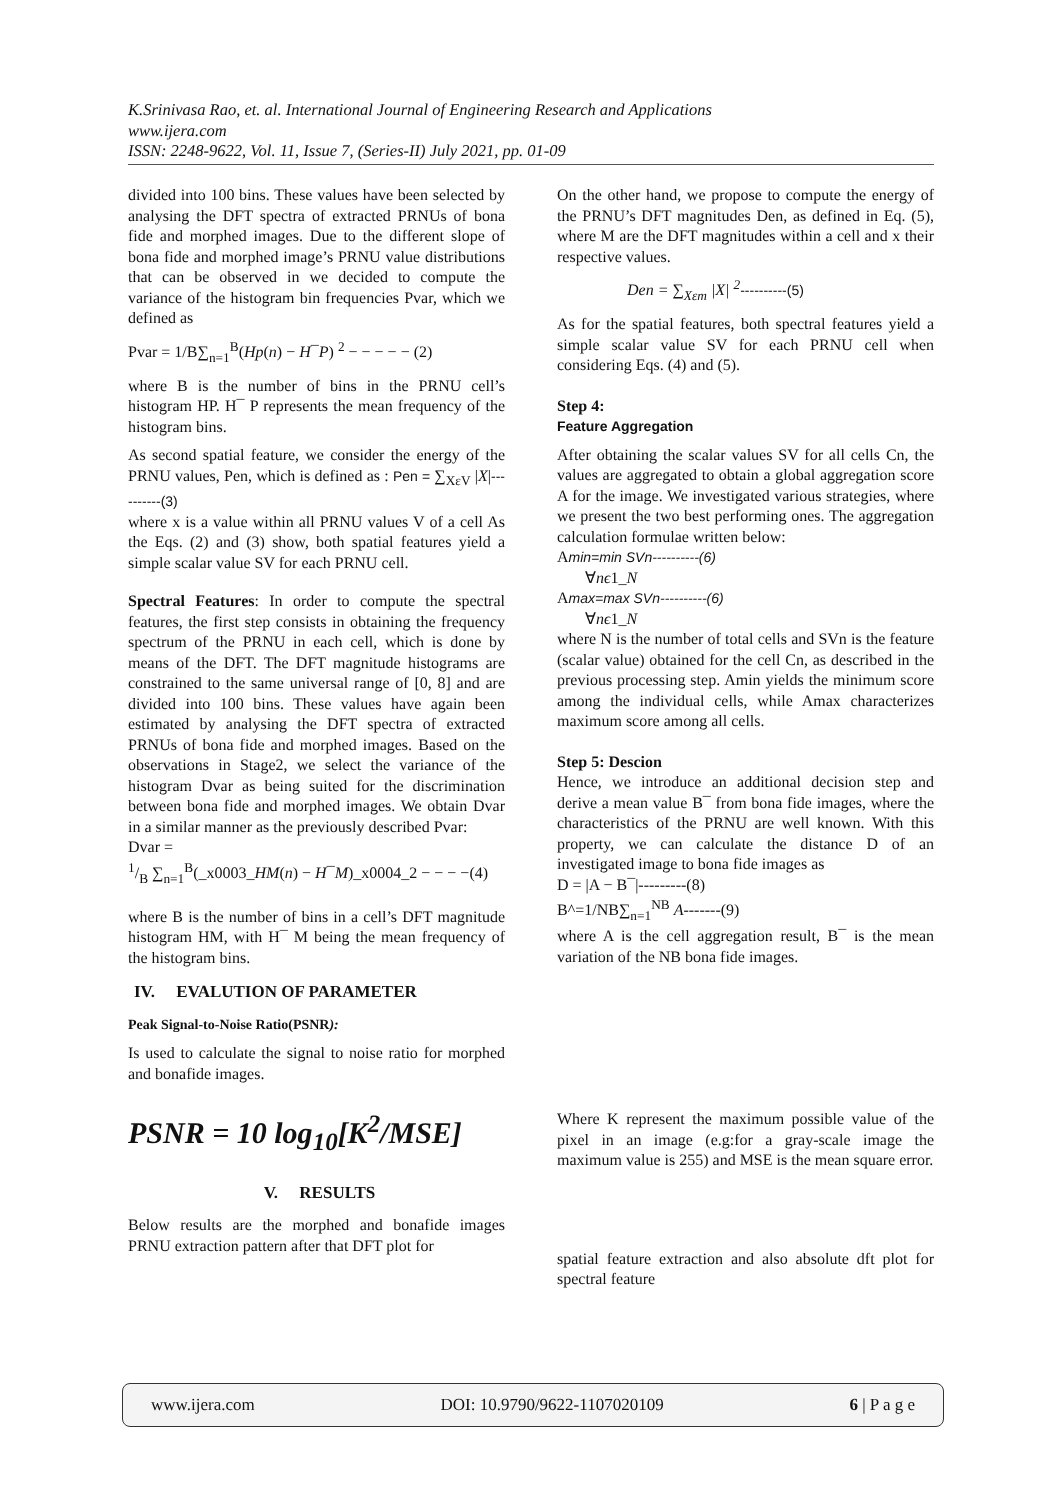K.Srinivasa Rao, et. al. International Journal of Engineering Research and Applications
www.ijera.com
ISSN: 2248-9622, Vol. 11, Issue 7, (Series-II) July 2021, pp. 01-09
divided into 100 bins. These values have been selected by analysing the DFT spectra of extracted PRNUs of bona fide and morphed images. Due to the different slope of bona fide and morphed image’s PRNU value distributions that can be observed in we decided to compute the variance of the histogram bin frequencies Pvar, which we defined as
Pvar = 1/B∑<sub>n=1</sub><sup>B</sup>(Hp(n) − H¯P) <sup>2</sup> − − − − − (2)
where B is the number of bins in the PRNU cell’s histogram HP. H¯ P represents the mean frequency of the histogram bins.
As second spatial feature, we consider the energy of the PRNU values, Pen, which is defined as : Pen = ∑<sub>XεV</sub> |X|----------(3)
where x is a value within all PRNU values V of a cell As the Eqs. (2) and (3) show, both spatial features yield a simple scalar value SV for each PRNU cell.
Spectral Features: In order to compute the spectral features, the first step consists in obtaining the frequency spectrum of the PRNU in each cell, which is done by means of the DFT. The DFT magnitude histograms are constrained to the same universal range of [0, 8] and are divided into 100 bins. These values have again been estimated by analysing the DFT spectra of extracted PRNUs of bona fide and morphed images. Based on the observations in Stage2, we select the variance of the histogram Dvar as being suited for the discrimination between bona fide and morphed images. We obtain Dvar in a similar manner as the previously described Pvar:
Dvar =
1/B ∑<sub>n=1</sub><sup>B</sup>(_x0003_HM(n) − H¯M)_x0004_2 − − − −(4)
where B is the number of bins in a cell’s DFT magnitude histogram HM, with H¯ M being the mean frequency of the histogram bins.
IV. EVALUTION OF PARAMETER
Peak Signal-to-Noise Ratio(PSNR):
Is used to calculate the signal to noise ratio for morphed and bonafide images.
PSNR = 10 log<sub>10</sub>[K<sup>2</sup>/MSE]
V. RESULTS
Below results are the morphed and bonafide images PRNU extraction pattern after that DFT plot for
On the other hand, we propose to compute the energy of the PRNU’s DFT magnitudes Den, as defined in Eq. (5), where M are the DFT magnitudes within a cell and x their respective values.
Den = ∑<sub>Xεm</sub> |X| <sup>2</sup>----------(5)
As for the spatial features, both spectral features yield a simple scalar value SV for each PRNU cell when considering Eqs. (4) and (5).
Step 4:
Feature Aggregation
After obtaining the scalar values SV for all cells Cn, the values are aggregated to obtain a global aggregation score A for the image. We investigated various strategies, where we present the two best performing ones. The aggregation calculation formulae written below:
Amin=min SVn----------(6)
∀nϵ1_N
Amax=max SVn----------(6)
∀nϵ1_N
where N is the number of total cells and SVn is the feature (scalar value) obtained for the cell Cn, as described in the previous processing step. Amin yields the minimum score among the individual cells, while Amax characterizes maximum score among all cells.
Step 5: Descion
Hence, we introduce an additional decision step and derive a mean value B¯ from bona fide images, where the characteristics of the PRNU are well known. With this property, we can calculate the distance D of an investigated image to bona fide images as
D = |A − B¯|---------(8)
B^=1/NB∑<sub>n=1</sub><sup>NB</sup> A-------(9)
where A is the cell aggregation result, B¯ is the mean variation of the NB bona fide images.
Where K represent the maximum possible value of the pixel in an image (e.g:for a gray-scale image the maximum value is 255) and MSE is the mean square error.
spatial feature extraction and also absolute dft plot for spectral feature
www.ijera.com DOI: 10.9790/9622-1107020109 6 | P a g e